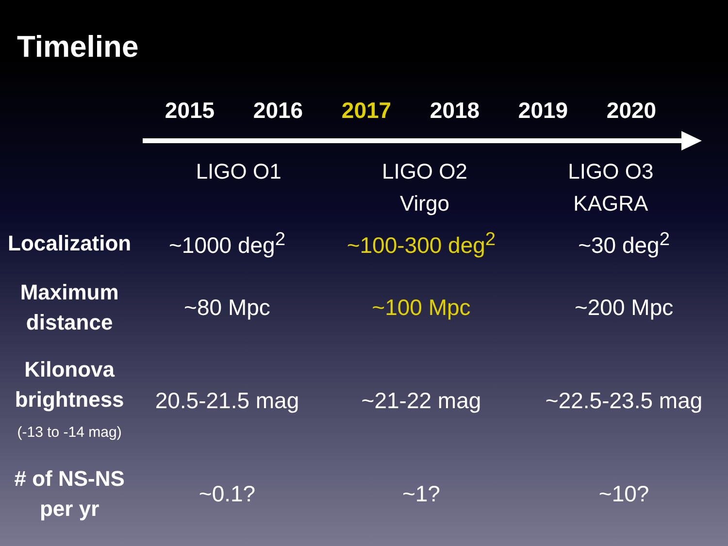Timeline
2015 2016 2017 2018 2019 2020
LIGO O1
LIGO O2
Virgo
LIGO O3
KAGRA
| Localization | ~1000 deg<sup>2</sup> | ~100-300 deg<sup>2</sup> | ~30 deg<sup>2</sup> |
| Maximum distance | ~80 Mpc | ~100 Mpc | ~200 Mpc |
| Kilonova brightness (-13 to -14 mag) | 20.5-21.5 mag | ~21-22 mag | ~22.5-23.5 mag |
| # of NS-NS per yr | ~0.1? | ~1? | ~10? |